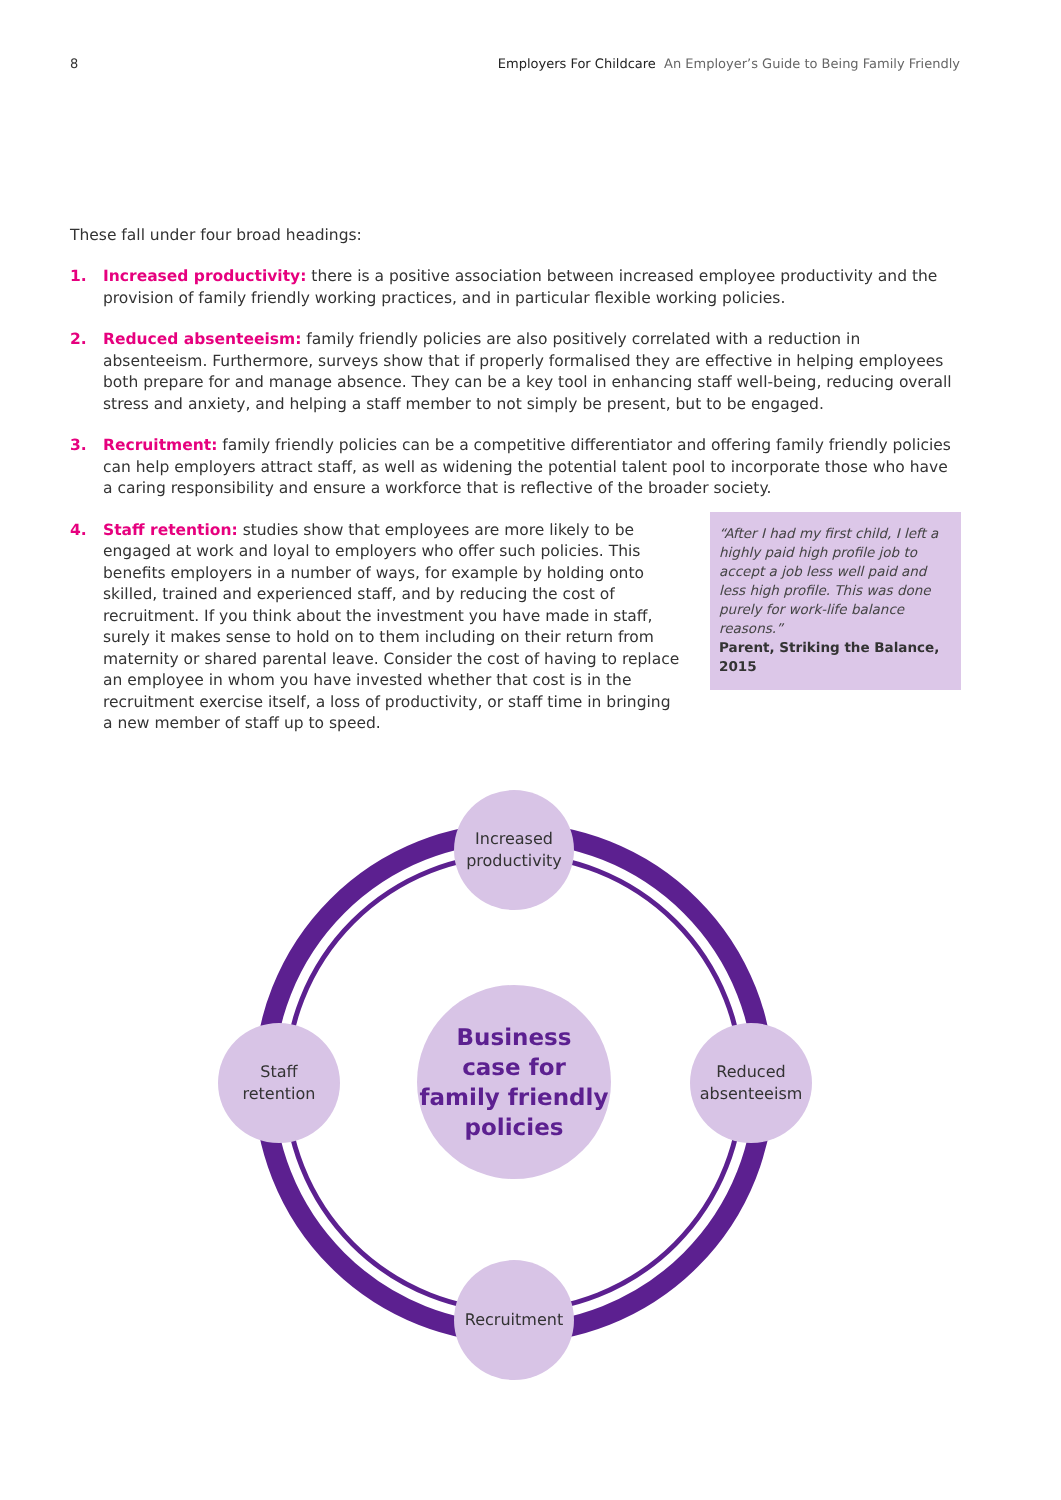8 Employers For Childcare An Employer’s Guide to Being Family Friendly
These fall under four broad headings:
1. Increased productivity: there is a positive association between increased employee productivity and the provision of family friendly working practices, and in particular flexible working policies.
2. Reduced absenteeism: family friendly policies are also positively correlated with a reduction in absenteeism. Furthermore, surveys show that if properly formalised they are effective in helping employees both prepare for and manage absence. They can be a key tool in enhancing staff well-being, reducing overall stress and anxiety, and helping a staff member to not simply be present, but to be engaged.
3. Recruitment: family friendly policies can be a competitive differentiator and offering family friendly policies can help employers attract staff, as well as widening the potential talent pool to incorporate those who have a caring responsibility and ensure a workforce that is reflective of the broader society.
4. “After I had my first child, I left a highly paid high profile job to accept a job less well paid and less high profile. This was done purely for work-life balance reasons.”
Parent, Striking the Balance, 2015 Staff retention: studies show that employees are more likely to be engaged at work and loyal to employers who offer such policies. This benefits employers in a number of ways, for example by holding onto skilled, trained and experienced staff, and by reducing the cost of recruitment. If you think about the investment you have made in staff, surely it makes sense to hold on to them including on their return from maternity or shared parental leave. Consider the cost of having to replace an employee in whom you have invested whether that cost is in the recruitment exercise itself, a loss of productivity, or staff time in bringing a new member of staff up to speed.
Increased
productivity
Staff
retention
Business
case for
family friendly
policies
Reduced
absenteeism
Recruitment